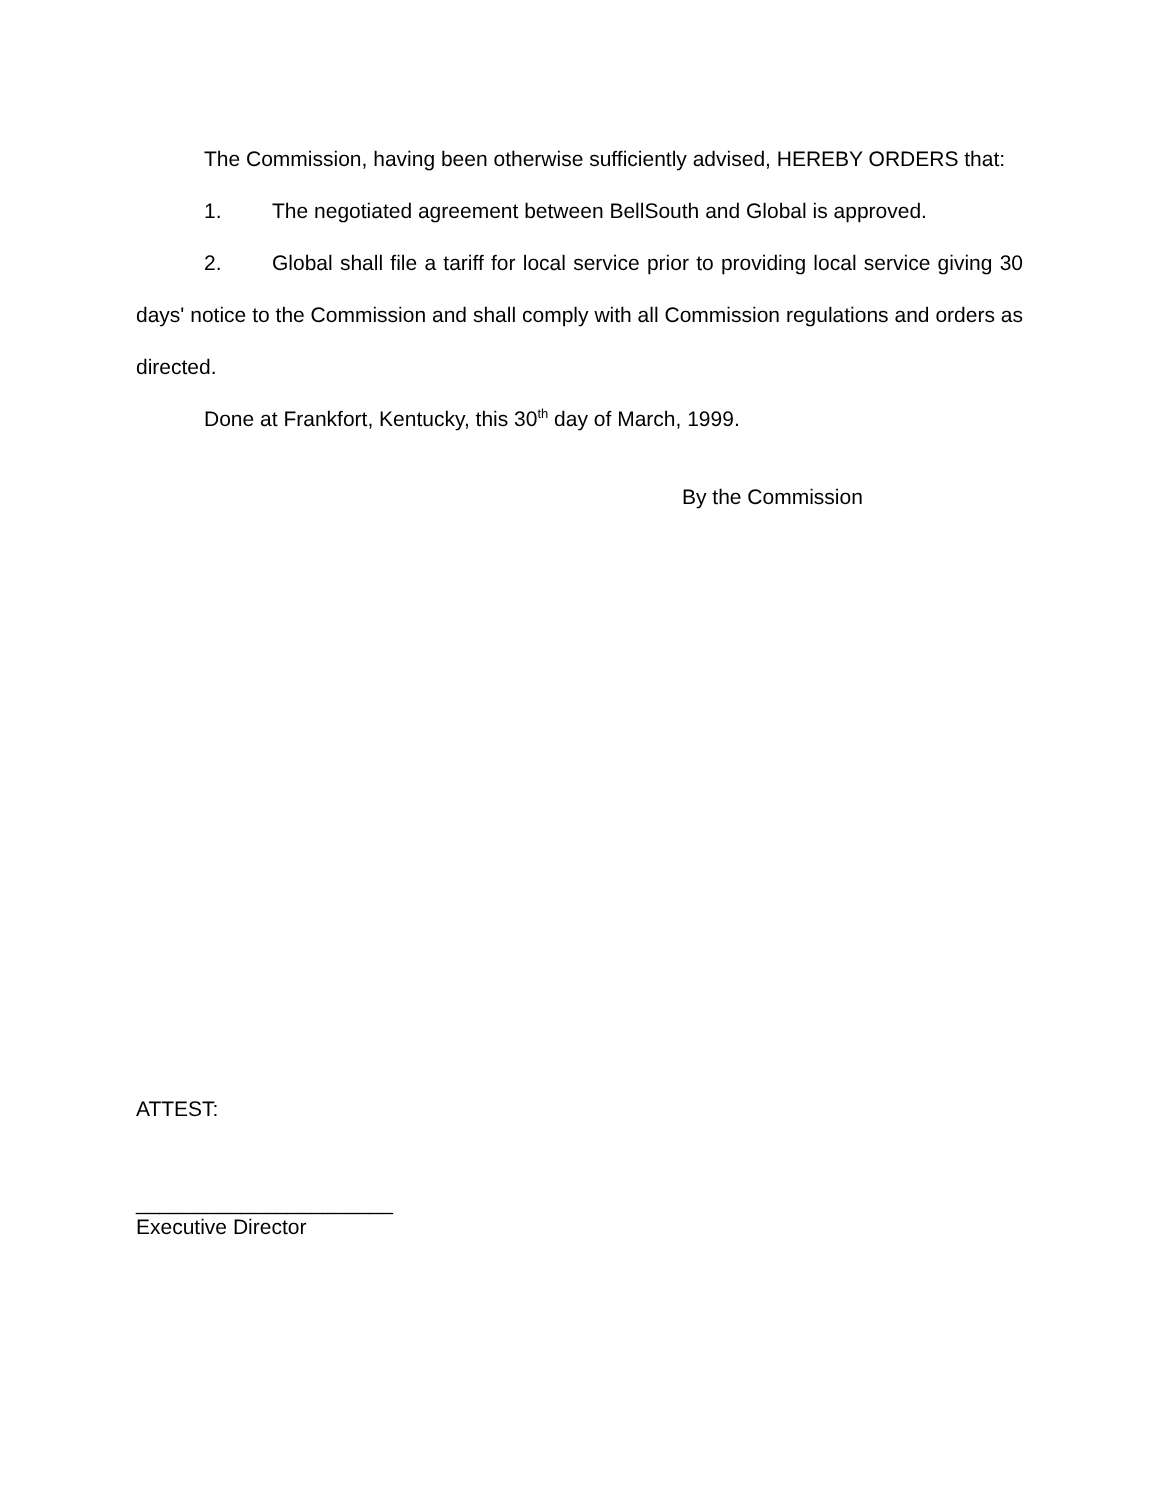The Commission, having been otherwise sufficiently advised, HEREBY ORDERS that:
1. The negotiated agreement between BellSouth and Global is approved.
2. Global shall file a tariff for local service prior to providing local service giving 30 days' notice to the Commission and shall comply with all Commission regulations and orders as directed.
Done at Frankfort, Kentucky, this 30<sup>th</sup> day of March, 1999.
By the Commission
ATTEST:
______________________
Executive Director